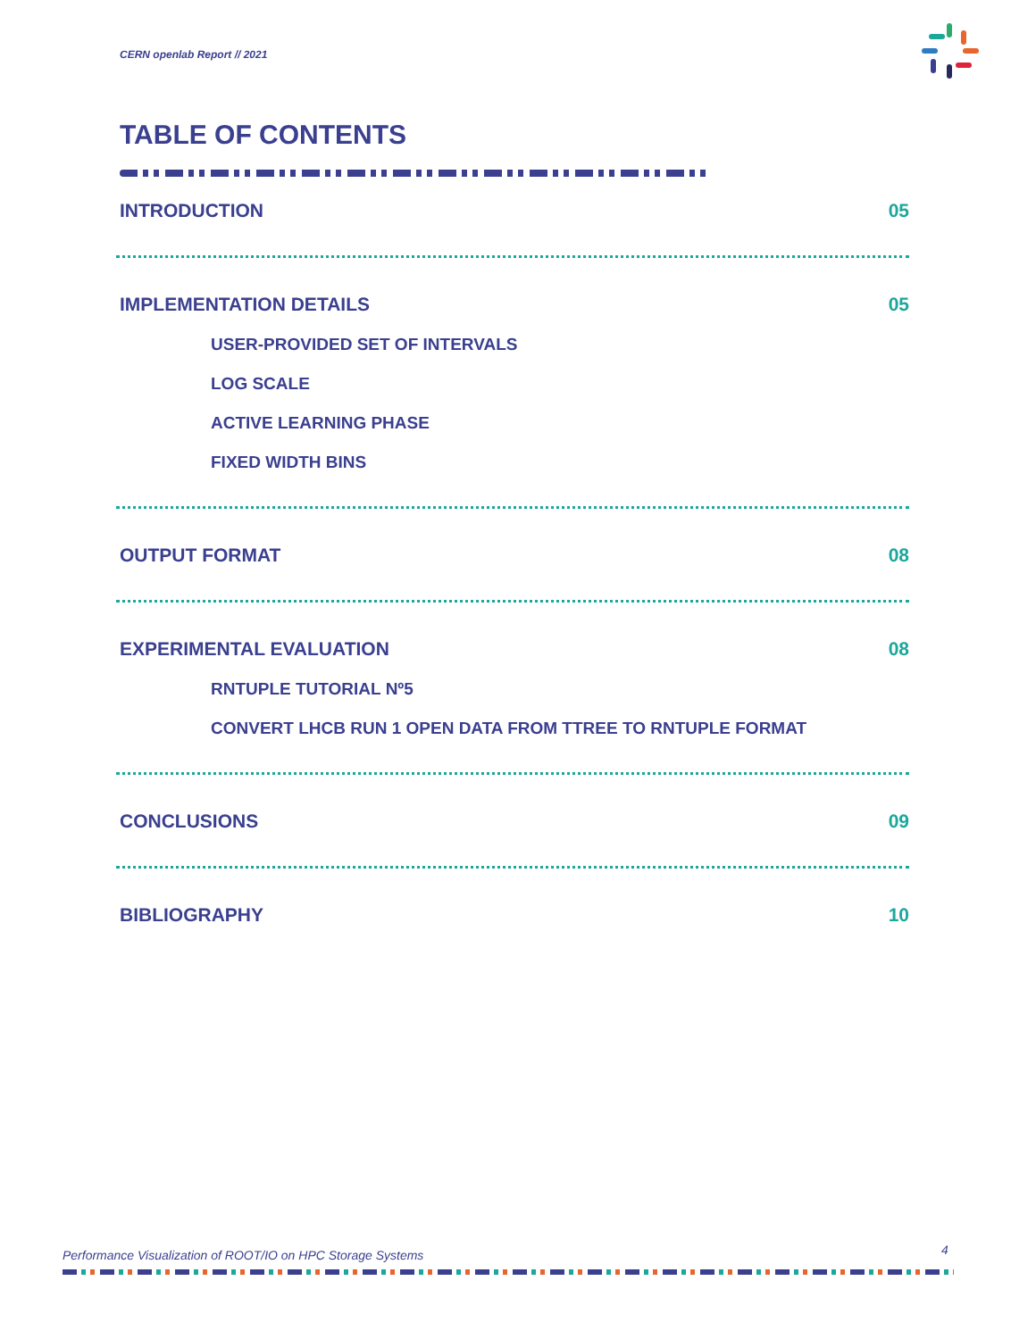CERN openlab Report // 2021
TABLE OF CONTENTS
INTRODUCTION 05
IMPLEMENTATION DETAILS 05
USER-PROVIDED SET OF INTERVALS
LOG SCALE
ACTIVE LEARNING PHASE
FIXED WIDTH BINS
OUTPUT FORMAT 08
EXPERIMENTAL EVALUATION 08
RNTUPLE TUTORIAL Nº5
CONVERT LHCB RUN 1 OPEN DATA FROM TTREE TO RNTUPLE FORMAT
CONCLUSIONS 09
BIBLIOGRAPHY 10
Performance Visualization of ROOT/IO on HPC Storage Systems
4